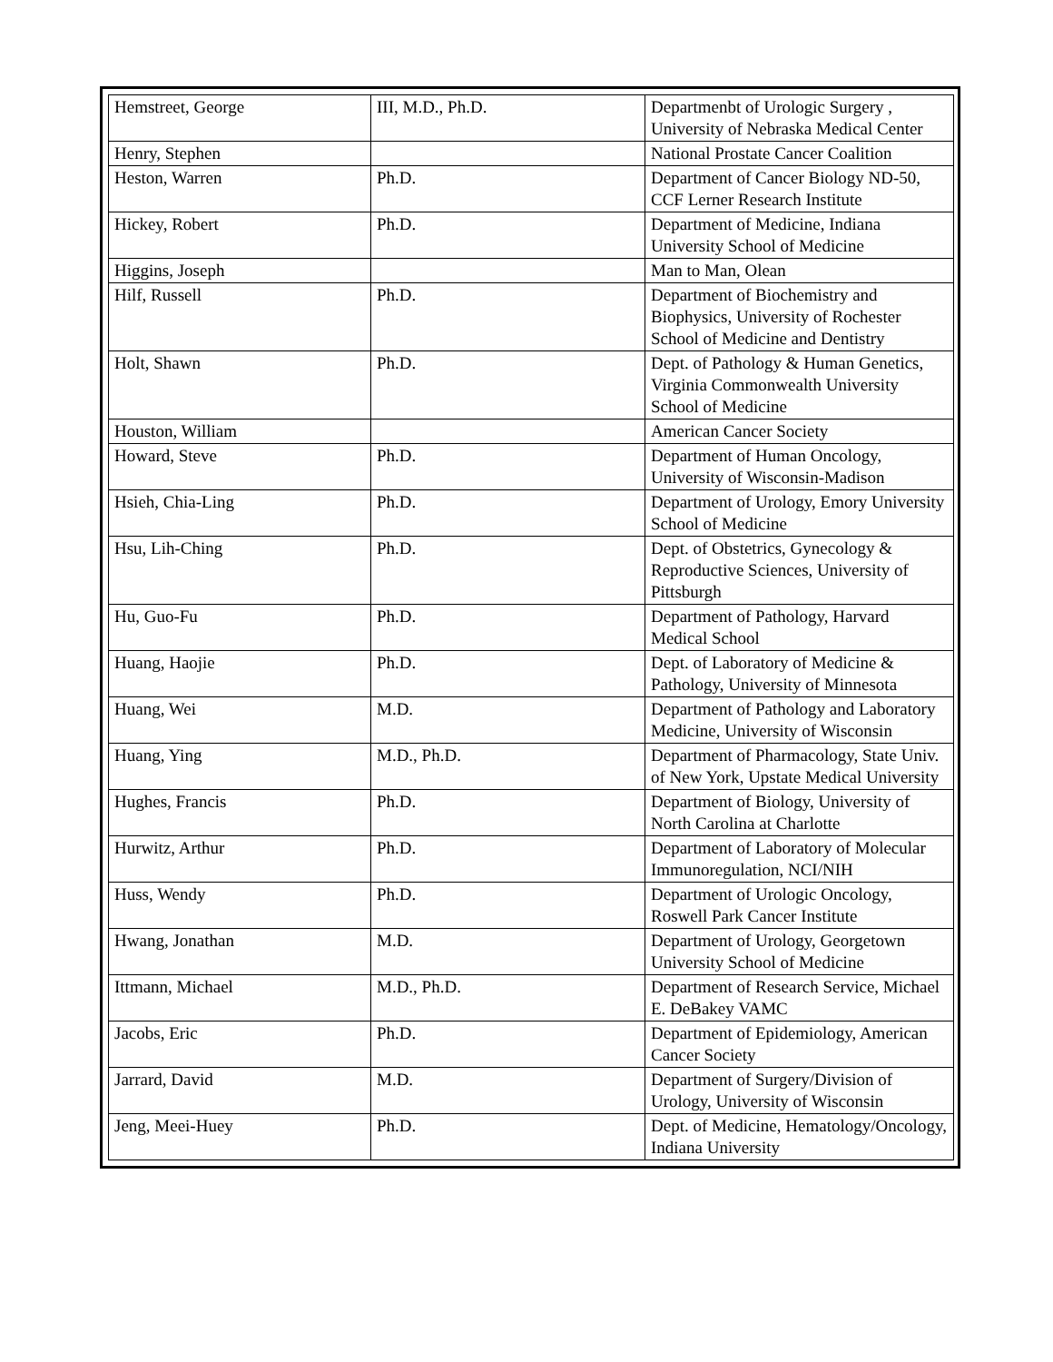| Hemstreet, George | III, M.D., Ph.D. | Departmenbt of Urologic Surgery , University of Nebraska Medical Center |
| Henry, Stephen | | National Prostate Cancer Coalition |
| Heston, Warren | Ph.D. | Department of Cancer Biology ND-50, CCF Lerner Research Institute |
| Hickey, Robert | Ph.D. | Department of Medicine, Indiana University School of Medicine |
| Higgins, Joseph | | Man to Man, Olean |
| Hilf, Russell | Ph.D. | Department of Biochemistry and Biophysics, University of Rochester School of Medicine and Dentistry |
| Holt, Shawn | Ph.D. | Dept. of Pathology & Human Genetics, Virginia Commonwealth University School of Medicine |
| Houston, William | | American Cancer Society |
| Howard, Steve | Ph.D. | Department of Human Oncology, University of Wisconsin-Madison |
| Hsieh, Chia-Ling | Ph.D. | Department of Urology, Emory University School of Medicine |
| Hsu, Lih-Ching | Ph.D. | Dept. of Obstetrics, Gynecology & Reproductive Sciences, University of Pittsburgh |
| Hu, Guo-Fu | Ph.D. | Department of Pathology, Harvard Medical School |
| Huang, Haojie | Ph.D. | Dept. of Laboratory of Medicine & Pathology, University of Minnesota |
| Huang, Wei | M.D. | Department of Pathology and Laboratory Medicine, University of Wisconsin |
| Huang, Ying | M.D., Ph.D. | Department of Pharmacology, State Univ. of New York, Upstate Medical University |
| Hughes, Francis | Ph.D. | Department of Biology, University of North Carolina at Charlotte |
| Hurwitz, Arthur | Ph.D. | Department of Laboratory of Molecular Immunoregulation, NCI/NIH |
| Huss, Wendy | Ph.D. | Department of Urologic Oncology, Roswell Park Cancer Institute |
| Hwang, Jonathan | M.D. | Department of Urology, Georgetown University School of Medicine |
| Ittmann, Michael | M.D., Ph.D. | Department of Research Service, Michael E. DeBakey VAMC |
| Jacobs, Eric | Ph.D. | Department of Epidemiology, American Cancer Society |
| Jarrard, David | M.D. | Department of Surgery/Division of Urology, University of Wisconsin |
| Jeng, Meei-Huey | Ph.D. | Dept. of Medicine, Hematology/Oncology, Indiana University |